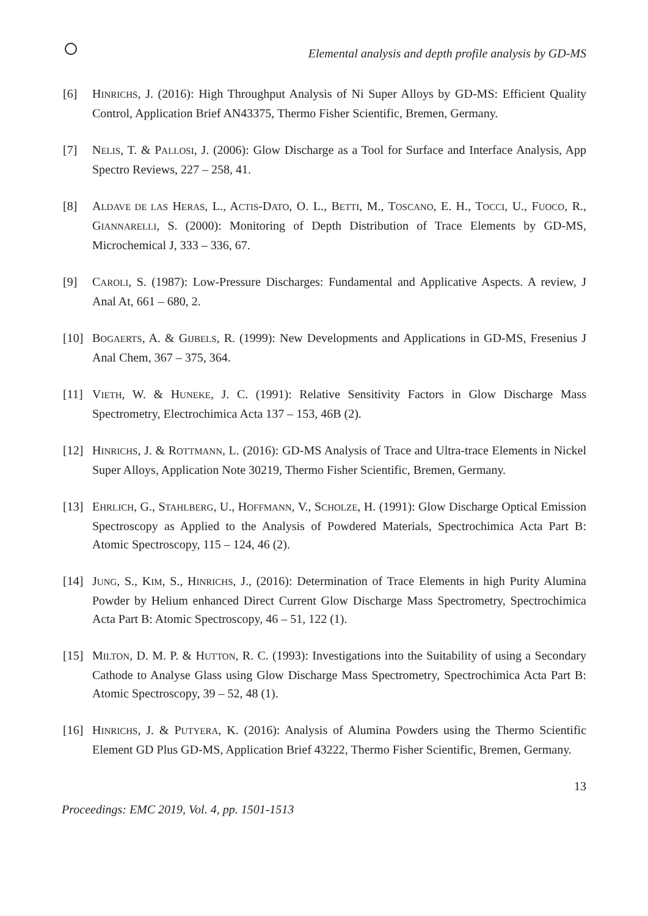Elemental analysis and depth profile analysis by GD-MS
[6] HINRICHS, J. (2016): High Throughput Analysis of Ni Super Alloys by GD-MS: Efficient Quality Control, Application Brief AN43375, Thermo Fisher Scientific, Bremen, Germany.
[7] NELIS, T. & PALLOSI, J. (2006): Glow Discharge as a Tool for Surface and Interface Analysis, App Spectro Reviews, 227 – 258, 41.
[8] ALDAVE DE LAS HERAS, L., ACTIS-DATO, O. L., BETTI, M., TOSCANO, E. H., TOCCI, U., FUOCO, R., GIANNARELLI, S. (2000): Monitoring of Depth Distribution of Trace Elements by GD-MS, Microchemical J, 333 – 336, 67.
[9] CAROLI, S. (1987): Low-Pressure Discharges: Fundamental and Applicative Aspects. A review, J Anal At, 661 – 680, 2.
[10] BOGAERTS, A. & GIJBELS, R. (1999): New Developments and Applications in GD-MS, Fresenius J Anal Chem, 367 – 375, 364.
[11] VIETH, W. & HUNEKE, J. C. (1991): Relative Sensitivity Factors in Glow Discharge Mass Spectrometry, Electrochimica Acta 137 – 153, 46B (2).
[12] HINRICHS, J. & ROTTMANN, L. (2016): GD-MS Analysis of Trace and Ultra-trace Elements in Nickel Super Alloys, Application Note 30219, Thermo Fisher Scientific, Bremen, Germany.
[13] EHRLICH, G., STAHLBERG, U., HOFFMANN, V., SCHOLZE, H. (1991): Glow Discharge Optical Emission Spectroscopy as Applied to the Analysis of Powdered Materials, Spectrochimica Acta Part B: Atomic Spectroscopy, 115 – 124, 46 (2).
[14] JUNG, S., KIM, S., HINRICHS, J., (2016): Determination of Trace Elements in high Purity Alumina Powder by Helium enhanced Direct Current Glow Discharge Mass Spectrometry, Spectrochimica Acta Part B: Atomic Spectroscopy, 46 – 51, 122 (1).
[15] MILTON, D. M. P. & HUTTON, R. C. (1993): Investigations into the Suitability of using a Secondary Cathode to Analyse Glass using Glow Discharge Mass Spectrometry, Spectrochimica Acta Part B: Atomic Spectroscopy, 39 – 52, 48 (1).
[16] HINRICHS, J. & PUTYERA, K. (2016): Analysis of Alumina Powders using the Thermo Scientific Element GD Plus GD-MS, Application Brief 43222, Thermo Fisher Scientific, Bremen, Germany.
13
Proceedings: EMC 2019, Vol. 4, pp. 1501-1513